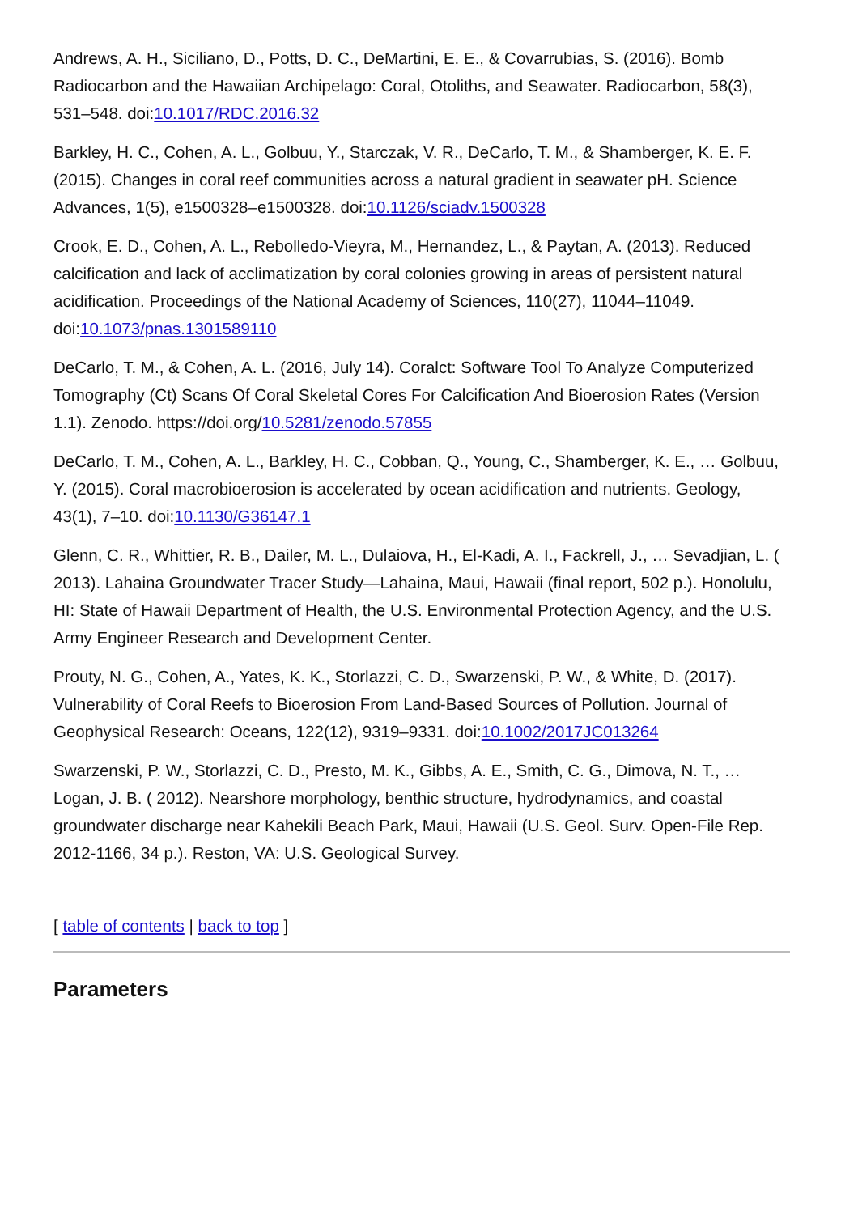Andrews, A. H., Siciliano, D., Potts, D. C., DeMartini, E. E., & Covarrubias, S. (2016). Bomb Radiocarbon and the Hawaiian Archipelago: Coral, Otoliths, and Seawater. Radiocarbon, 58(3), 531–548. doi:10.1017/RDC.2016.32
Barkley, H. C., Cohen, A. L., Golbuu, Y., Starczak, V. R., DeCarlo, T. M., & Shamberger, K. E. F. (2015). Changes in coral reef communities across a natural gradient in seawater pH. Science Advances, 1(5), e1500328–e1500328. doi:10.1126/sciadv.1500328
Crook, E. D., Cohen, A. L., Rebolledo-Vieyra, M., Hernandez, L., & Paytan, A. (2013). Reduced calcification and lack of acclimatization by coral colonies growing in areas of persistent natural acidification. Proceedings of the National Academy of Sciences, 110(27), 11044–11049. doi:10.1073/pnas.1301589110
DeCarlo, T. M., & Cohen, A. L. (2016, July 14). Coralct: Software Tool To Analyze Computerized Tomography (Ct) Scans Of Coral Skeletal Cores For Calcification And Bioerosion Rates (Version 1.1). Zenodo. https://doi.org/10.5281/zenodo.57855
DeCarlo, T. M., Cohen, A. L., Barkley, H. C., Cobban, Q., Young, C., Shamberger, K. E., … Golbuu, Y. (2015). Coral macrobioerosion is accelerated by ocean acidification and nutrients. Geology, 43(1), 7–10. doi:10.1130/G36147.1
Glenn, C. R., Whittier, R. B., Dailer, M. L., Dulaiova, H., El-Kadi, A. I., Fackrell, J., … Sevadjian, L. ( 2013). Lahaina Groundwater Tracer Study—Lahaina, Maui, Hawaii (final report, 502 p.). Honolulu, HI: State of Hawaii Department of Health, the U.S. Environmental Protection Agency, and the U.S. Army Engineer Research and Development Center.
Prouty, N. G., Cohen, A., Yates, K. K., Storlazzi, C. D., Swarzenski, P. W., & White, D. (2017). Vulnerability of Coral Reefs to Bioerosion From Land-Based Sources of Pollution. Journal of Geophysical Research: Oceans, 122(12), 9319–9331. doi:10.1002/2017JC013264
Swarzenski, P. W., Storlazzi, C. D., Presto, M. K., Gibbs, A. E., Smith, C. G., Dimova, N. T., … Logan, J. B. ( 2012). Nearshore morphology, benthic structure, hydrodynamics, and coastal groundwater discharge near Kahekili Beach Park, Maui, Hawaii (U.S. Geol. Surv. Open-File Rep. 2012-1166, 34 p.). Reston, VA: U.S. Geological Survey.
[ table of contents | back to top ]
Parameters